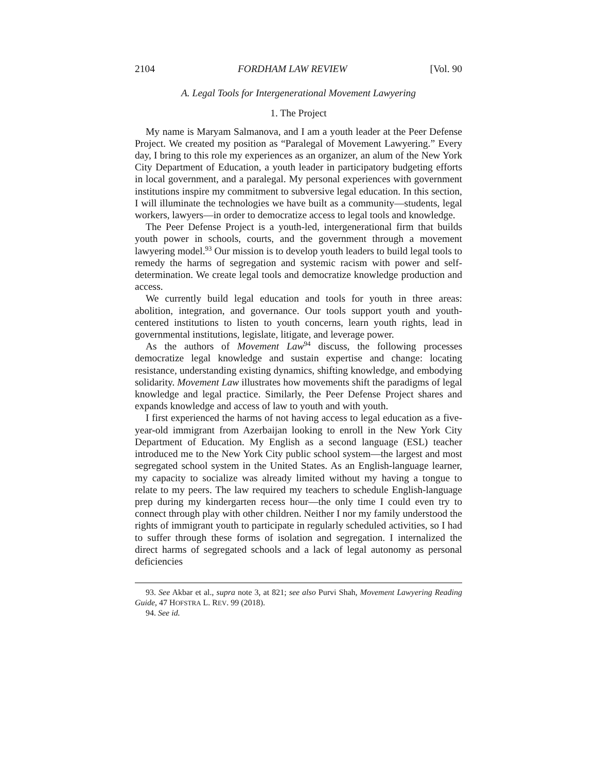2104 FORDHAM LAW REVIEW [Vol. 90
A. Legal Tools for Intergenerational Movement Lawyering
1. The Project
My name is Maryam Salmanova, and I am a youth leader at the Peer Defense Project. We created my position as “Paralegal of Movement Lawyering.” Every day, I bring to this role my experiences as an organizer, an alum of the New York City Department of Education, a youth leader in participatory budgeting efforts in local government, and a paralegal. My personal experiences with government institutions inspire my commitment to subversive legal education. In this section, I will illuminate the technologies we have built as a community—students, legal workers, lawyers—in order to democratize access to legal tools and knowledge.
The Peer Defense Project is a youth-led, intergenerational firm that builds youth power in schools, courts, and the government through a movement lawyering model.<sup>93</sup> Our mission is to develop youth leaders to build legal tools to remedy the harms of segregation and systemic racism with power and self-determination. We create legal tools and democratize knowledge production and access.
We currently build legal education and tools for youth in three areas: abolition, integration, and governance. Our tools support youth and youth-centered institutions to listen to youth concerns, learn youth rights, lead in governmental institutions, legislate, litigate, and leverage power.
As the authors of Movement Law<sup>94</sup> discuss, the following processes democratize legal knowledge and sustain expertise and change: locating resistance, understanding existing dynamics, shifting knowledge, and embodying solidarity. Movement Law illustrates how movements shift the paradigms of legal knowledge and legal practice. Similarly, the Peer Defense Project shares and expands knowledge and access of law to youth and with youth.
I first experienced the harms of not having access to legal education as a five-year-old immigrant from Azerbaijan looking to enroll in the New York City Department of Education. My English as a second language (ESL) teacher introduced me to the New York City public school system—the largest and most segregated school system in the United States. As an English-language learner, my capacity to socialize was already limited without my having a tongue to relate to my peers. The law required my teachers to schedule English-language prep during my kindergarten recess hour—the only time I could even try to connect through play with other children. Neither I nor my family understood the rights of immigrant youth to participate in regularly scheduled activities, so I had to suffer through these forms of isolation and segregation. I internalized the direct harms of segregated schools and a lack of legal autonomy as personal deficiencies
93. See Akbar et al., supra note 3, at 821; see also Purvi Shah, Movement Lawyering Reading Guide, 47 HOFSTRA L. REV. 99 (2018).
94. See id.